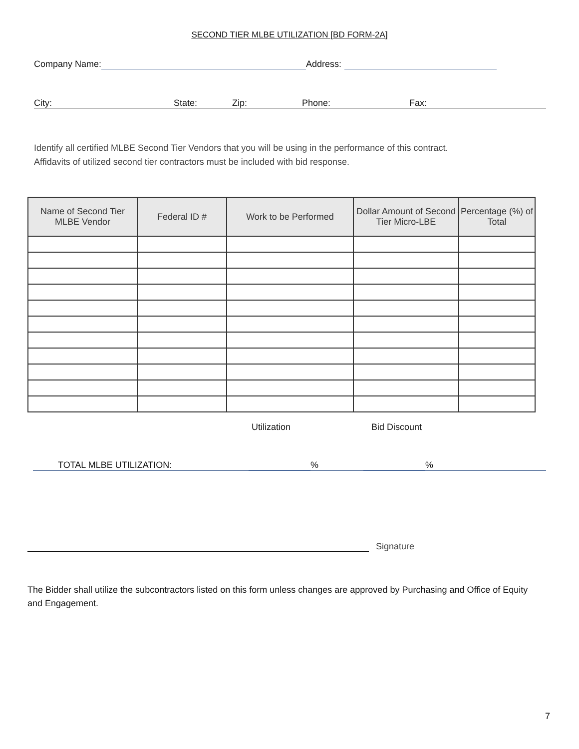SECOND TIER MLBE UTILIZATION [BD FORM-2A]
Company Name: Address:
City: State: Zip: Phone: Fax:
Identify all certified MLBE Second Tier Vendors that you will be using in the performance of this contract.
Affidavits of utilized second tier contractors must be included with bid response.
| Name of Second Tier MLBE Vendor | Federal ID # | Work to be Performed | Dollar Amount of Second Tier Micro-LBE | Percentage (%) of Total |
| --- | --- | --- | --- | --- |
Utilization Bid Discount
TOTAL MLBE UTILIZATION: % %
Signature
The Bidder shall utilize the subcontractors listed on this form unless changes are approved by Purchasing and Office of Equity and Engagement.
7